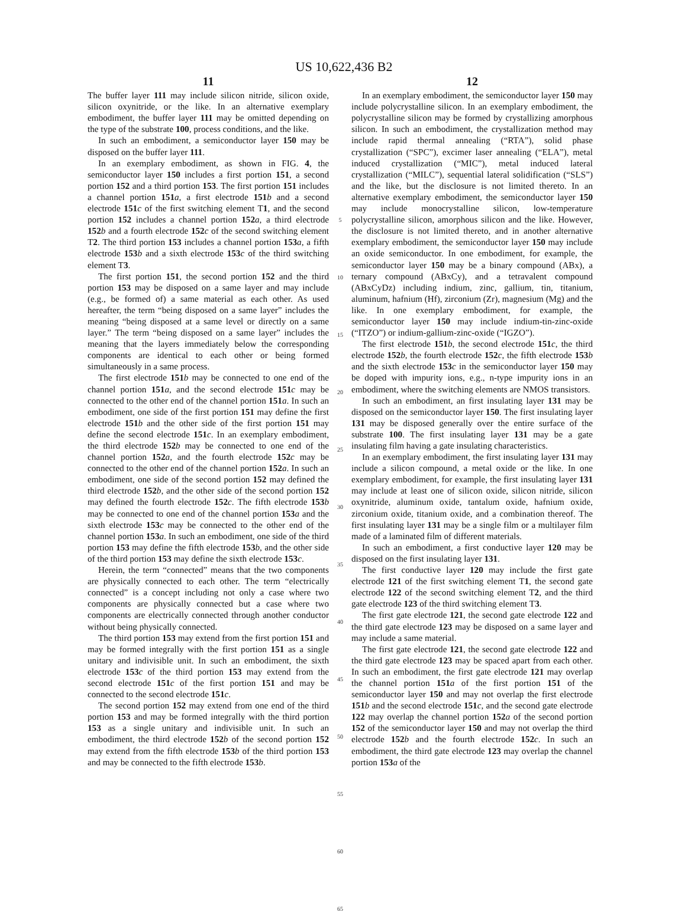US 10,622,436 B2
11
The buffer layer 111 may include silicon nitride, silicon oxide, silicon oxynitride, or the like. In an alternative exemplary embodiment, the buffer layer 111 may be omitted depending on the type of the substrate 100, process conditions, and the like.
In such an embodiment, a semiconductor layer 150 may be disposed on the buffer layer 111.
In an exemplary embodiment, as shown in FIG. 4, the semiconductor layer 150 includes a first portion 151, a second portion 152 and a third portion 153. The first portion 151 includes a channel portion 151 a, a first electrode 151 b and a second electrode 151 c of the first switching element T1, and the second portion 152 includes a channel portion 152 a, a third electrode 152 b and a fourth electrode 152 c of the second switching element T2. The third portion 153 includes a channel portion 153 a, a fifth electrode 153 b and a sixth electrode 153 c of the third switching element T3.
The first portion 151, the second portion 152 and the third portion 153 may be disposed on a same layer and may include (e.g., be formed of) a same material as each other. As used hereafter, the term “being disposed on a same layer” includes the meaning “being disposed at a same level or directly on a same layer.” The term “being disposed on a same layer” includes the meaning that the layers immediately below the corresponding components are identical to each other or being formed simultaneously in a same process.
The first electrode 151 b may be connected to one end of the channel portion 151 a, and the second electrode 151 c may be connected to the other end of the channel portion 151 a. In such an embodiment, one side of the first portion 151 may define the first electrode 151 b and the other side of the first portion 151 may define the second electrode 151 c. In an exemplary embodiment, the third electrode 152 b may be connected to one end of the channel portion 152 a, and the fourth electrode 152 c may be connected to the other end of the channel portion 152 a. In such an embodiment, one side of the second portion 152 may defined the third electrode 152 b, and the other side of the second portion 152 may defined the fourth electrode 152 c. The fifth electrode 153 b may be connected to one end of the channel portion 153 a and the sixth electrode 153 c may be connected to the other end of the channel portion 153 a. In such an embodiment, one side of the third portion 153 may define the fifth electrode 153 b, and the other side of the third portion 153 may define the sixth electrode 153 c.
Herein, the term “connected” means that the two components are physically connected to each other. The term “electrically connected” is a concept including not only a case where two components are physically connected but a case where two components are electrically connected through another conductor without being physically connected.
The third portion 153 may extend from the first portion 151 and may be formed integrally with the first portion 151 as a single unitary and indivisible unit. In such an embodiment, the sixth electrode 153 c of the third portion 153 may extend from the second electrode 151 c of the first portion 151 and may be connected to the second electrode 151 c.
The second portion 152 may extend from one end of the third portion 153 and may be formed integrally with the third portion 153 as a single unitary and indivisible unit. In such an embodiment, the third electrode 152 b of the second portion 152 may extend from the fifth electrode 153 b of the third portion 153 and may be connected to the fifth electrode 153 b.
5
10
15
20
25
30
35
40
45
50
55
60
65
12
In an exemplary embodiment, the semiconductor layer 150 may include polycrystalline silicon. In an exemplary embodiment, the polycrystalline silicon may be formed by crystallizing amorphous silicon. In such an embodiment, the crystallization method may include rapid thermal annealing (“RTA”), solid phase crystallization (“SPC”), excimer laser annealing (“ELA”), metal induced crystallization (“MIC”), metal induced lateral crystallization (“MILC”), sequential lateral solidification (“SLS”) and the like, but the disclosure is not limited thereto. In an alternative exemplary embodiment, the semiconductor layer 150 may include monocrystalline silicon, low-temperature polycrystalline silicon, amorphous silicon and the like. However, the disclosure is not limited thereto, and in another alternative exemplary embodiment, the semiconductor layer 150 may include an oxide semiconductor. In one embodiment, for example, the semiconductor layer 150 may be a binary compound (ABx), a ternary compound (ABxCy), and a tetravalent compound (ABxCyDz) including indium, zinc, gallium, tin, titanium, aluminum, hafnium (Hf), zirconium (Zr), magnesium (Mg) and the like. In one exemplary embodiment, for example, the semiconductor layer 150 may include indium-tin-zinc-oxide (“ITZO”) or indium-gallium-zinc-oxide (“IGZO”).
The first electrode 151 b, the second electrode 151 c, the third electrode 152 b, the fourth electrode 152 c, the fifth electrode 153 b and the sixth electrode 153 c in the semiconductor layer 150 may be doped with impurity ions, e.g., n-type impurity ions in an embodiment, where the switching elements are NMOS transistors.
In such an embodiment, an first insulating layer 131 may be disposed on the semiconductor layer 150. The first insulating layer 131 may be disposed generally over the entire surface of the substrate 100. The first insulating layer 131 may be a gate insulating film having a gate insulating characteristics.
In an exemplary embodiment, the first insulating layer 131 may include a silicon compound, a metal oxide or the like. In one exemplary embodiment, for example, the first insulating layer 131 may include at least one of silicon oxide, silicon nitride, silicon oxynitride, aluminum oxide, tantalum oxide, hafnium oxide, zirconium oxide, titanium oxide, and a combination thereof. The first insulating layer 131 may be a single film or a multilayer film made of a laminated film of different materials.
In such an embodiment, a first conductive layer 120 may be disposed on the first insulating layer 131.
The first conductive layer 120 may include the first gate electrode 121 of the first switching element T1, the second gate electrode 122 of the second switching element T2, and the third gate electrode 123 of the third switching element T3.
The first gate electrode 121, the second gate electrode 122 and the third gate electrode 123 may be disposed on a same layer and may include a same material.
The first gate electrode 121, the second gate electrode 122 and the third gate electrode 123 may be spaced apart from each other. In such an embodiment, the first gate electrode 121 may overlap the channel portion 151 a of the first portion 151 of the semiconductor layer 150 and may not overlap the first electrode 151 b and the second electrode 151 c, and the second gate electrode 122 may overlap the channel portion 152 a of the second portion 152 of the semiconductor layer 150 and may not overlap the third electrode 152 b and the fourth electrode 152 c. In such an embodiment, the third gate electrode 123 may overlap the channel portion 153 a of the